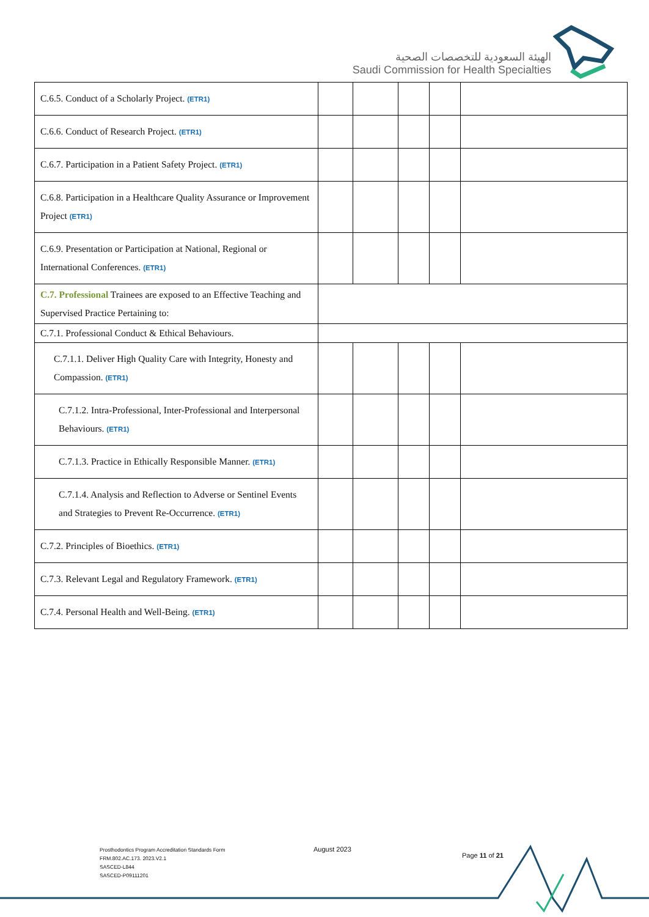الهيئة السعودية للتخصصات الصحية
Saudi Commission for Health Specialties
| C.6.5. Conduct of a Scholarly Project. (ETR1) | | | | | |
| C.6.6. Conduct of Research Project. (ETR1) | | | | | |
| C.6.7. Participation in a Patient Safety Project. (ETR1) | | | | | |
| C.6.8. Participation in a Healthcare Quality Assurance or Improvement Project (ETR1) | | | | | |
| C.6.9. Presentation or Participation at National, Regional or International Conferences. (ETR1) | | | | | |
| C.7. Professional Trainees are exposed to an Effective Teaching and Supervised Practice Pertaining to: | | | | | |
| C.7.1. Professional Conduct & Ethical Behaviours. | | | | | |
| C.7.1.1. Deliver High Quality Care with Integrity, Honesty and Compassion. (ETR1) | | | | | |
| C.7.1.2. Intra-Professional, Inter-Professional and Interpersonal Behaviours. (ETR1) | | | | | |
| C.7.1.3. Practice in Ethically Responsible Manner. (ETR1) | | | | | |
| C.7.1.4. Analysis and Reflection to Adverse or Sentinel Events and Strategies to Prevent Re-Occurrence. (ETR1) | | | | | |
| C.7.2. Principles of Bioethics. (ETR1) | | | | | |
| C.7.3. Relevant Legal and Regulatory Framework. (ETR1) | | | | | |
| C.7.4. Personal Health and Well-Being. (ETR1) | | | | | |
Prosthodontics Program Accreditation Standards Form
FRM.802.AC.173. 2023.V2.1
SASCED-L844
SASCED-P09111201
August 2023
Page 11 of 21